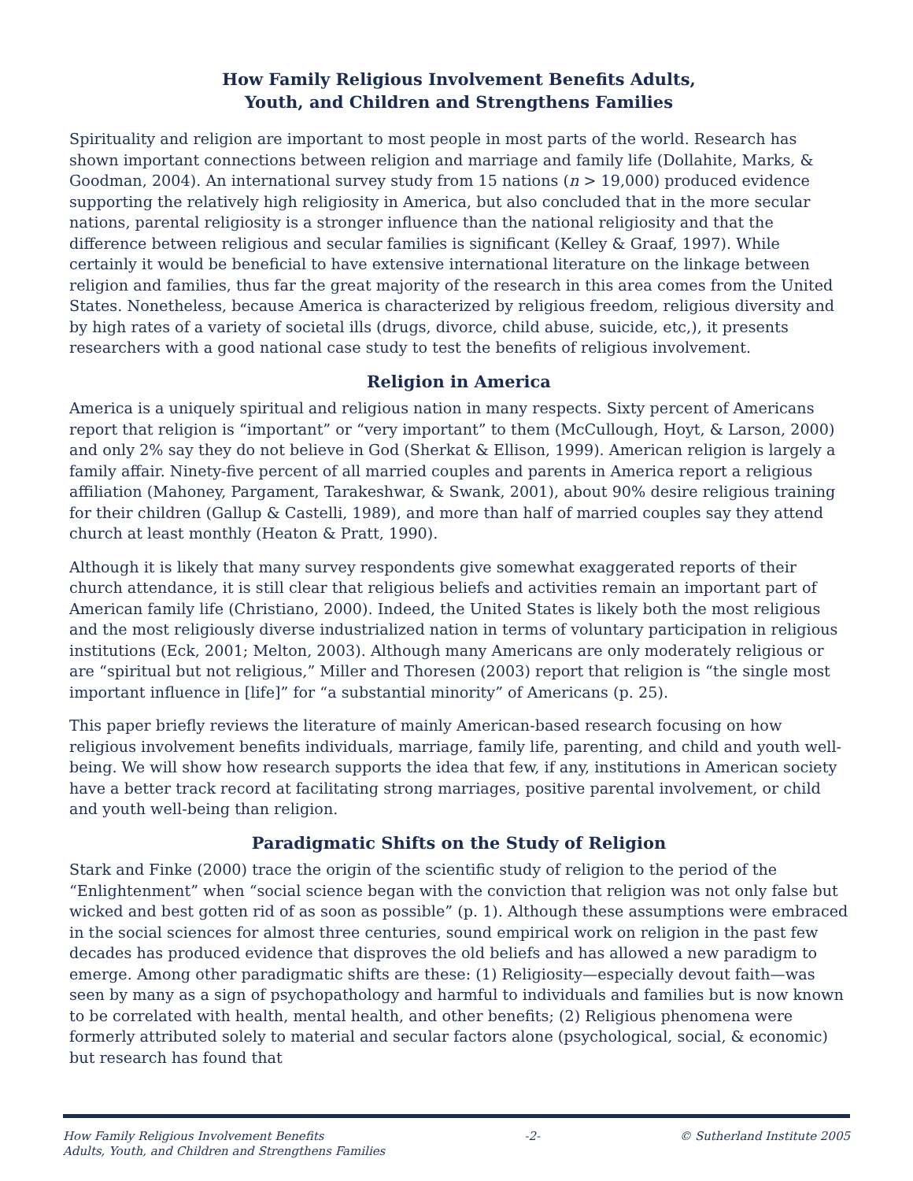How Family Religious Involvement Benefits Adults,
Youth, and Children and Strengthens Families
Spirituality and religion are important to most people in most parts of the world. Research has shown important connections between religion and marriage and family life (Dollahite, Marks, & Goodman, 2004). An international survey study from 15 nations (n > 19,000) produced evidence supporting the relatively high religiosity in America, but also concluded that in the more secular nations, parental religiosity is a stronger influence than the national religiosity and that the difference between religious and secular families is significant (Kelley & Graaf, 1997). While certainly it would be beneficial to have extensive international literature on the linkage between religion and families, thus far the great majority of the research in this area comes from the United States. Nonetheless, because America is characterized by religious freedom, religious diversity and by high rates of a variety of societal ills (drugs, divorce, child abuse, suicide, etc,), it presents researchers with a good national case study to test the benefits of religious involvement.
Religion in America
America is a uniquely spiritual and religious nation in many respects. Sixty percent of Americans report that religion is “important” or “very important” to them (McCullough, Hoyt, & Larson, 2000) and only 2% say they do not believe in God (Sherkat & Ellison, 1999). American religion is largely a family affair. Ninety-five percent of all married couples and parents in America report a religious affiliation (Mahoney, Pargament, Tarakeshwar, & Swank, 2001), about 90% desire religious training for their children (Gallup & Castelli, 1989), and more than half of married couples say they attend church at least monthly (Heaton & Pratt, 1990).
Although it is likely that many survey respondents give somewhat exaggerated reports of their church attendance, it is still clear that religious beliefs and activities remain an important part of American family life (Christiano, 2000). Indeed, the United States is likely both the most religious and the most religiously diverse industrialized nation in terms of voluntary participation in religious institutions (Eck, 2001; Melton, 2003). Although many Americans are only moderately religious or are “spiritual but not religious,” Miller and Thoresen (2003) report that religion is “the single most important influence in [life]” for “a substantial minority” of Americans (p. 25).
This paper briefly reviews the literature of mainly American-based research focusing on how religious involvement benefits individuals, marriage, family life, parenting, and child and youth well-being. We will show how research supports the idea that few, if any, institutions in American society have a better track record at facilitating strong marriages, positive parental involvement, or child and youth well-being than religion.
Paradigmatic Shifts on the Study of Religion
Stark and Finke (2000) trace the origin of the scientific study of religion to the period of the “Enlightenment” when “social science began with the conviction that religion was not only false but wicked and best gotten rid of as soon as possible” (p. 1). Although these assumptions were embraced in the social sciences for almost three centuries, sound empirical work on religion in the past few decades has produced evidence that disproves the old beliefs and has allowed a new paradigm to emerge. Among other paradigmatic shifts are these: (1) Religiosity—especially devout faith—was seen by many as a sign of psychopathology and harmful to individuals and families but is now known to be correlated with health, mental health, and other benefits; (2) Religious phenomena were formerly attributed solely to material and secular factors alone (psychological, social, & economic) but research has found that
How Family Religious Involvement Benefits
Adults, Youth, and Children and Strengthens Families
-2- © Sutherland Institute 2005